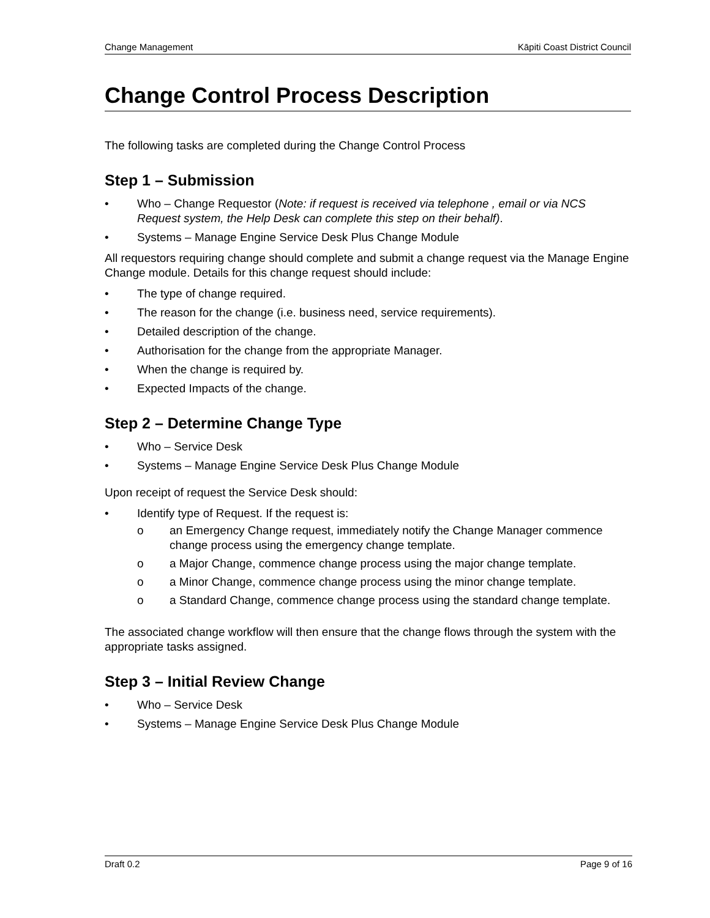Change Management Kāpiti Coast District Council
Change Control Process Description
The following tasks are completed during the Change Control Process
Step 1 – Submission
• Who – Change Requestor (Note: if request is received via telephone , email or via NCS Request system, the Help Desk can complete this step on their behalf).
• Systems – Manage Engine Service Desk Plus Change Module
All requestors requiring change should complete and submit a change request via the Manage Engine Change module. Details for this change request should include:
• The type of change required.
• The reason for the change (i.e. business need, service requirements).
• Detailed description of the change.
• Authorisation for the change from the appropriate Manager.
• When the change is required by.
• Expected Impacts of the change.
Step 2 – Determine Change Type
• Who – Service Desk
• Systems – Manage Engine Service Desk Plus Change Module
Upon receipt of request the Service Desk should:
• Identify type of Request. If the request is:
o an Emergency Change request, immediately notify the Change Manager commence change process using the emergency change template.
o a Major Change, commence change process using the major change template.
o a Minor Change, commence change process using the minor change template.
o a Standard Change, commence change process using the standard change template.
The associated change workflow will then ensure that the change flows through the system with the appropriate tasks assigned.
Step 3 – Initial Review Change
• Who – Service Desk
• Systems – Manage Engine Service Desk Plus Change Module
Draft 0.2 Page 9 of 16